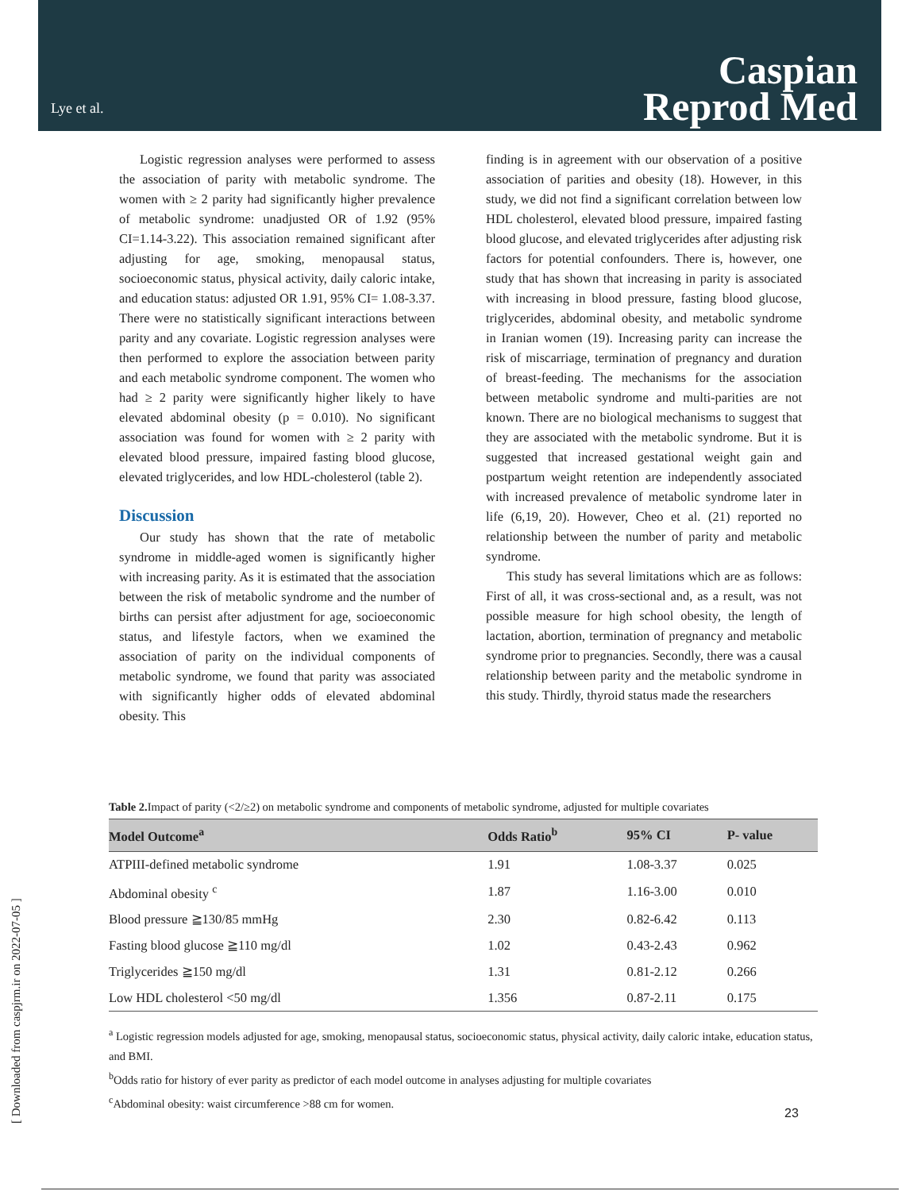Lye et al.
Caspian
Reprod Med
Logistic regression analyses were performed to assess the association of parity with metabolic syndrome. The women with ≥ 2 parity had significantly higher prevalence of metabolic syndrome: unadjusted OR of 1.92 (95% CI=1.14-3.22). This association remained significant after adjusting for age, smoking, menopausal status, socioeconomic status, physical activity, daily caloric intake, and education status: adjusted OR 1.91, 95% CI= 1.08-3.37. There were no statistically significant interactions between parity and any covariate. Logistic regression analyses were then performed to explore the association between parity and each metabolic syndrome component. The women who had ≥ 2 parity were significantly higher likely to have elevated abdominal obesity (p = 0.010). No significant association was found for women with ≥ 2 parity with elevated blood pressure, impaired fasting blood glucose, elevated triglycerides, and low HDL-cholesterol (table 2).
Discussion
Our study has shown that the rate of metabolic syndrome in middle-aged women is significantly higher with increasing parity. As it is estimated that the association between the risk of metabolic syndrome and the number of births can persist after adjustment for age, socioeconomic status, and lifestyle factors, when we examined the association of parity on the individual components of metabolic syndrome, we found that parity was associated with significantly higher odds of elevated abdominal obesity. This
finding is in agreement with our observation of a positive association of parities and obesity (18). However, in this study, we did not find a significant correlation between low HDL cholesterol, elevated blood pressure, impaired fasting blood glucose, and elevated triglycerides after adjusting risk factors for potential confounders. There is, however, one study that has shown that increasing in parity is associated with increasing in blood pressure, fasting blood glucose, triglycerides, abdominal obesity, and metabolic syndrome in Iranian women (19). Increasing parity can increase the risk of miscarriage, termination of pregnancy and duration of breast-feeding. The mechanisms for the association between metabolic syndrome and multi-parities are not known. There are no biological mechanisms to suggest that they are associated with the metabolic syndrome. But it is suggested that increased gestational weight gain and postpartum weight retention are independently associated with increased prevalence of metabolic syndrome later in life (6,19, 20). However, Cheo et al. (21) reported no relationship between the number of parity and metabolic syndrome.
This study has several limitations which are as follows: First of all, it was cross-sectional and, as a result, was not possible measure for high school obesity, the length of lactation, abortion, termination of pregnancy and metabolic syndrome prior to pregnancies. Secondly, there was a causal relationship between parity and the metabolic syndrome in this study. Thirdly, thyroid status made the researchers
Table 2. Impact of parity (<2/≥2) on metabolic syndrome and components of metabolic syndrome, adjusted for multiple covariates
| Model Outcome<sup>a</sup> | Odds Ratio<sup>b</sup> | 95% CI | P- value |
| --- | --- | --- | --- |
| ATPIII-defined metabolic syndrome | 1.91 | 1.08-3.37 | 0.025 |
| Abdominal obesity <sup>c</sup> | 1.87 | 1.16-3.00 | 0.010 |
| Blood pressure ≧130/85 mmHg | 2.30 | 0.82-6.42 | 0.113 |
| Fasting blood glucose ≧110 mg/dl | 1.02 | 0.43-2.43 | 0.962 |
| Triglycerides ≧150 mg/dl | 1.31 | 0.81-2.12 | 0.266 |
| Low HDL cholesterol <50 mg/dl | 1.356 | 0.87-2.11 | 0.175 |
<sup>a</sup> Logistic regression models adjusted for age, smoking, menopausal status, socioeconomic status, physical activity, daily caloric intake, education status, and BMI.
<sup>b</sup> Odds ratio for history of ever parity as predictor of each model outcome in analyses adjusting for multiple covariates
<sup>c</sup> Abdominal obesity: waist circumference >88 cm for women.
[ Downloaded from caspjrm.ir on 2022-07-05 ]
23